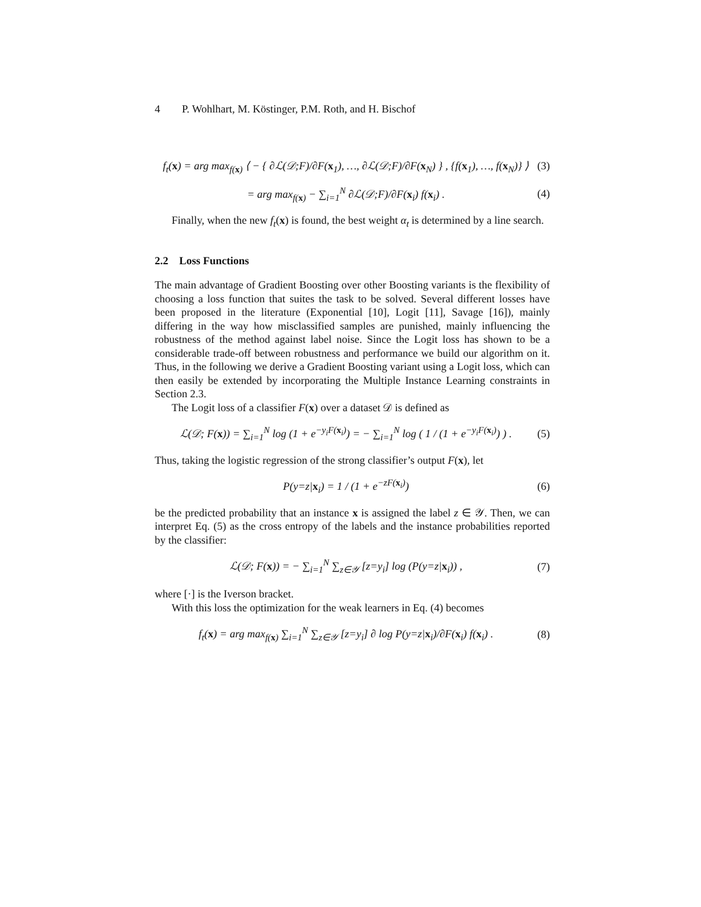4 P. Wohlhart, M. Köstinger, P.M. Roth, and H. Bischof
f<sub>t</sub>(x) = arg max<sub>f(x)</sub> ⟨ − { ∂ℒ(𝒟;F)/∂F(x<sub>1</sub>), …, ∂ℒ(𝒟;F)/∂F(x<sub>N</sub>) } , {f(x<sub>1</sub>), …, f(x<sub>N</sub>)} ⟩ (3)
= arg max<sub>f(x)</sub> − ∑<sub>i=1</sub><sup>N</sup> ∂ℒ(𝒟;F)/∂F(x<sub>i</sub>) f(x<sub>i</sub>) . (4)
Finally, when the new f<sub>t</sub>(x) is found, the best weight α<sub>t</sub> is determined by a line search.
2.2 Loss Functions
The main advantage of Gradient Boosting over other Boosting variants is the flexibility of choosing a loss function that suites the task to be solved. Several different losses have been proposed in the literature (Exponential [10], Logit [11], Savage [16]), mainly differing in the way how misclassified samples are punished, mainly influencing the robustness of the method against label noise. Since the Logit loss has shown to be a considerable trade-off between robustness and performance we build our algorithm on it. Thus, in the following we derive a Gradient Boosting variant using a Logit loss, which can then easily be extended by incorporating the Multiple Instance Learning constraints in Section 2.3.
The Logit loss of a classifier F(x) over a dataset 𝒟 is defined as
ℒ(𝒟; F(x)) = ∑<sub>i=1</sub><sup>N</sup> log (1 + e<sup>−y<sub>i</sub>F(x<sub>i</sub>)</sup>) = − ∑<sub>i=1</sub><sup>N</sup> log ( 1 / (1 + e<sup>−y<sub>i</sub>F(x<sub>i</sub>)</sup>) ) . (5)
Thus, taking the logistic regression of the strong classifier’s output F(x), let
P(y=z|x<sub>i</sub>) = 1 / (1 + e<sup>−zF(x<sub>i</sub>)</sup>) (6)
be the predicted probability that an instance x is assigned the label z ∈ 𝒴. Then, we can interpret Eq. (5) as the cross entropy of the labels and the instance probabilities reported by the classifier:
ℒ(𝒟; F(x)) = − ∑<sub>i=1</sub><sup>N</sup> ∑<sub>z∈𝒴</sub> [z=y<sub>i</sub>] log (P(y=z|x<sub>i</sub>)) , (7)
where [·] is the Iverson bracket.
With this loss the optimization for the weak learners in Eq. (4) becomes
f<sub>t</sub>(x) = arg max<sub>f(x)</sub> ∑<sub>i=1</sub><sup>N</sup> ∑<sub>z∈𝒴</sub> [z=y<sub>i</sub>] ∂ log P(y=z|x<sub>i</sub>)/∂F(x<sub>i</sub>) f(x<sub>i</sub>) . (8)